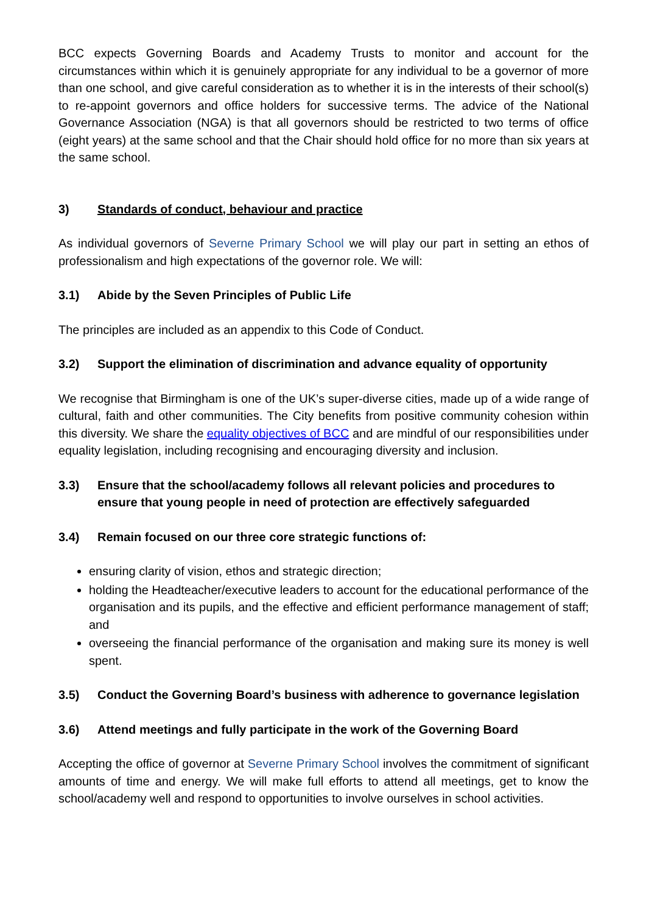BCC expects Governing Boards and Academy Trusts to monitor and account for the circumstances within which it is genuinely appropriate for any individual to be a governor of more than one school, and give careful consideration as to whether it is in the interests of their school(s) to re-appoint governors and office holders for successive terms. The advice of the National Governance Association (NGA) is that all governors should be restricted to two terms of office (eight years) at the same school and that the Chair should hold office for no more than six years at the same school.
3) Standards of conduct, behaviour and practice
As individual governors of Severne Primary School we will play our part in setting an ethos of professionalism and high expectations of the governor role. We will:
3.1) Abide by the Seven Principles of Public Life
The principles are included as an appendix to this Code of Conduct.
3.2) Support the elimination of discrimination and advance equality of opportunity
We recognise that Birmingham is one of the UK’s super-diverse cities, made up of a wide range of cultural, faith and other communities. The City benefits from positive community cohesion within this diversity. We share the equality objectives of BCC and are mindful of our responsibilities under equality legislation, including recognising and encouraging diversity and inclusion.
3.3) Ensure that the school/academy follows all relevant policies and procedures to ensure that young people in need of protection are effectively safeguarded
3.4) Remain focused on our three core strategic functions of:
ensuring clarity of vision, ethos and strategic direction;
holding the Headteacher/executive leaders to account for the educational performance of the organisation and its pupils, and the effective and efficient performance management of staff; and
overseeing the financial performance of the organisation and making sure its money is well spent.
3.5) Conduct the Governing Board’s business with adherence to governance legislation
3.6) Attend meetings and fully participate in the work of the Governing Board
Accepting the office of governor at Severne Primary School involves the commitment of significant amounts of time and energy. We will make full efforts to attend all meetings, get to know the school/academy well and respond to opportunities to involve ourselves in school activities.